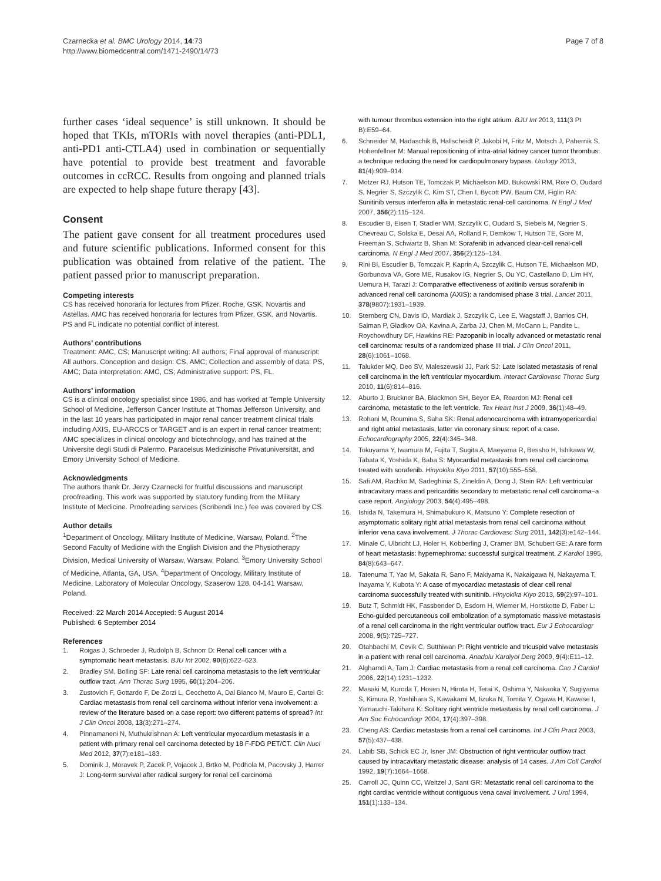Czarnecka et al. BMC Urology 2014, 14:73
http://www.biomedcentral.com/1471-2490/14/73
Page 7 of 8
further cases ‘ideal sequence’ is still unknown. It should be hoped that TKIs, mTORIs with novel therapies (anti-PDL1, anti-PD1 anti-CTLA4) used in combination or sequentially have potential to provide best treatment and favorable outcomes in ccRCC. Results from ongoing and planned trials are expected to help shape future therapy [43].
Consent
The patient gave consent for all treatment procedures used and future scientific publications. Informed consent for this publication was obtained from relative of the patient. The patient passed prior to manuscript preparation.
Competing interests
CS has received honoraria for lectures from Pfizer, Roche, GSK, Novartis and Astellas. AMC has received honoraria for lectures from Pfizer, GSK, and Novartis. PS and FL indicate no potential conflict of interest.
Authors’ contributions
Treatment: AMC, CS; Manuscript writing: All authors; Final approval of manuscript: All authors. Conception and design: CS, AMC; Collection and assembly of data: PS, AMC; Data interpretation: AMC, CS; Administrative support: PS, FL.
Authors’ information
CS is a clinical oncology specialist since 1986, and has worked at Temple University School of Medicine, Jefferson Cancer Institute at Thomas Jefferson University, and in the last 10 years has participated in major renal cancer treatment clinical trials including AXIS, EU-ARCCS or TARGET and is an expert in renal cancer treatment; AMC specializes in clinical oncology and biotechnology, and has trained at the Universite degli Studi di Palermo, Paracelsus Medizinische Privatuniversität, and Emory University School of Medicine.
Acknowledgments
The authors thank Dr. Jerzy Czarnecki for fruitful discussions and manuscript proofreading. This work was supported by statutory funding from the Military Institute of Medicine. Proofreading services (Scribendi Inc.) fee was covered by CS.
Author details
<sup>1</sup> Department of Oncology, Military Institute of Medicine, Warsaw, Poland. <sup>2</sup>The Second Faculty of Medicine with the English Division and the Physiotherapy Division, Medical University of Warsaw, Warsaw, Poland. <sup>3</sup>Emory University School of Medicine, Atlanta, GA, USA. <sup>4</sup>Department of Oncology, Military Institute of Medicine, Laboratory of Molecular Oncology, Szaserow 128, 04-141 Warsaw, Poland.
Received: 22 March 2014 Accepted: 5 August 2014
Published: 6 September 2014
References
1. Roigas J, Schroeder J, Rudolph B, Schnorr D: Renal cell cancer with a symptomatic heart metastasis. BJU Int 2002, 90(6):622–623.
2. Bradley SM, Bolling SF: Late renal cell carcinoma metastasis to the left ventricular outflow tract. Ann Thorac Surg 1995, 60(1):204–206.
3. Zustovich F, Gottardo F, De Zorzi L, Cecchetto A, Dal Bianco M, Mauro E, Cartei G: Cardiac metastasis from renal cell carcinoma without inferior vena involvement: a review of the literature based on a case report: two different patterns of spread? Int J Clin Oncol 2008, 13(3):271–274.
4. Pinnamaneni N, Muthukrishnan A: Left ventricular myocardium metastasis in a patient with primary renal cell carcinoma detected by 18 F-FDG PET/CT. Clin Nucl Med 2012, 37(7):e181–183.
5. Dominik J, Moravek P, Zacek P, Vojacek J, Brtko M, Podhola M, Pacovsky J, Harrer J: Long-term survival after radical surgery for renal cell carcinoma
with tumour thrombus extension into the right atrium. BJU Int 2013, 111(3 Pt B):E59–64.
6. Schneider M, Hadaschik B, Hallscheidt P, Jakobi H, Fritz M, Motsch J, Pahernik S, Hohenfellner M: Manual repositioning of intra-atrial kidney cancer tumor thrombus: a technique reducing the need for cardiopulmonary bypass. Urology 2013, 81(4):909–914.
7. Motzer RJ, Hutson TE, Tomczak P, Michaelson MD, Bukowski RM, Rixe O, Oudard S, Negrier S, Szczylik C, Kim ST, Chen I, Bycott PW, Baum CM, Figlin RA: Sunitinib versus interferon alfa in metastatic renal-cell carcinoma. N Engl J Med 2007, 356(2):115–124.
8. Escudier B, Eisen T, Stadler WM, Szczylik C, Oudard S, Siebels M, Negrier S, Chevreau C, Solska E, Desai AA, Rolland F, Demkow T, Hutson TE, Gore M, Freeman S, Schwartz B, Shan M: Sorafenib in advanced clear-cell renal-cell carcinoma. N Engl J Med 2007, 356(2):125–134.
9. Rini BI, Escudier B, Tomczak P, Kaprin A, Szczylik C, Hutson TE, Michaelson MD, Gorbunova VA, Gore ME, Rusakov IG, Negrier S, Ou YC, Castellano D, Lim HY, Uemura H, Tarazi J: Comparative effectiveness of axitinib versus sorafenib in advanced renal cell carcinoma (AXIS): a randomised phase 3 trial. Lancet 2011, 378(9807):1931–1939.
10. Sternberg CN, Davis ID, Mardiak J, Szczylik C, Lee E, Wagstaff J, Barrios CH, Salman P, Gladkov OA, Kavina A, Zarba JJ, Chen M, McCann L, Pandite L, Roychowdhury DF, Hawkins RE: Pazopanib in locally advanced or metastatic renal cell carcinoma: results of a randomized phase III trial. J Clin Oncol 2011, 28(6):1061–1068.
11. Talukder MQ, Deo SV, Maleszewski JJ, Park SJ: Late isolated metastasis of renal cell carcinoma in the left ventricular myocardium. Interact Cardiovasc Thorac Surg 2010, 11(6):814–816.
12. Aburto J, Bruckner BA, Blackmon SH, Beyer EA, Reardon MJ: Renal cell carcinoma, metastatic to the left ventricle. Tex Heart Inst J 2009, 36(1):48–49.
13. Rohani M, Roumina S, Saha SK: Renal adenocarcinoma with intramyopericardial and right atrial metastasis, latter via coronary sinus: report of a case. Echocardiography 2005, 22(4):345–348.
14. Tokuyama Y, Iwamura M, Fujita T, Sugita A, Maeyama R, Bessho H, Ishikawa W, Tabata K, Yoshida K, Baba S: Myocardial metastasis from renal cell carcinoma treated with sorafenib. Hinyokika Kiyo 2011, 57(10):555–558.
15. Safi AM, Rachko M, Sadeghinia S, Zineldin A, Dong J, Stein RA: Left ventricular intracavitary mass and pericarditis secondary to metastatic renal cell carcinoma–a case report. Angiology 2003, 54(4):495–498.
16. Ishida N, Takemura H, Shimabukuro K, Matsuno Y: Complete resection of asymptomatic solitary right atrial metastasis from renal cell carcinoma without inferior vena cava involvement. J Thorac Cardiovasc Surg 2011, 142(3):e142–144.
17. Minale C, Ulbricht LJ, Holer H, Kobberling J, Cramer BM, Schubert GE: A rare form of heart metastasis: hypernephroma: successful surgical treatment. Z Kardiol 1995, 84(8):643–647.
18. Tatenuma T, Yao M, Sakata R, Sano F, Makiyama K, Nakaigawa N, Nakayama T, Inayama Y, Kubota Y: A case of myocardiac metastasis of clear cell renal carcinoma successfully treated with sunitinib. Hinyokika Kiyo 2013, 59(2):97–101.
19. Butz T, Schmidt HK, Fassbender D, Esdorn H, Wiemer M, Horstkotte D, Faber L: Echo-guided percutaneous coil embolization of a symptomatic massive metastasis of a renal cell carcinoma in the right ventricular outflow tract. Eur J Echocardiogr 2008, 9(5):725–727.
20. Otahbachi M, Cevik C, Sutthiwan P: Right ventricle and tricuspid valve metastasis in a patient with renal cell carcinoma. Anadolu Kardiyol Derg 2009, 9(4):E11–12.
21. Alghamdi A, Tam J: Cardiac metastasis from a renal cell carcinoma. Can J Cardiol 2006, 22(14):1231–1232.
22. Masaki M, Kuroda T, Hosen N, Hirota H, Terai K, Oshima Y, Nakaoka Y, Sugiyama S, Kimura R, Yoshihara S, Kawakami M, Iizuka N, Tomita Y, Ogawa H, Kawase I, Yamauchi-Takihara K: Solitary right ventricle metastasis by renal cell carcinoma. J Am Soc Echocardiogr 2004, 17(4):397–398.
23. Cheng AS: Cardiac metastasis from a renal cell carcinoma. Int J Clin Pract 2003, 57(5):437–438.
24. Labib SB, Schick EC Jr, Isner JM: Obstruction of right ventricular outflow tract caused by intracavitary metastatic disease: analysis of 14 cases. J Am Coll Cardiol 1992, 19(7):1664–1668.
25. Carroll JC, Quinn CC, Weitzel J, Sant GR: Metastatic renal cell carcinoma to the right cardiac ventricle without contiguous vena caval involvement. J Urol 1994, 151(1):133–134.